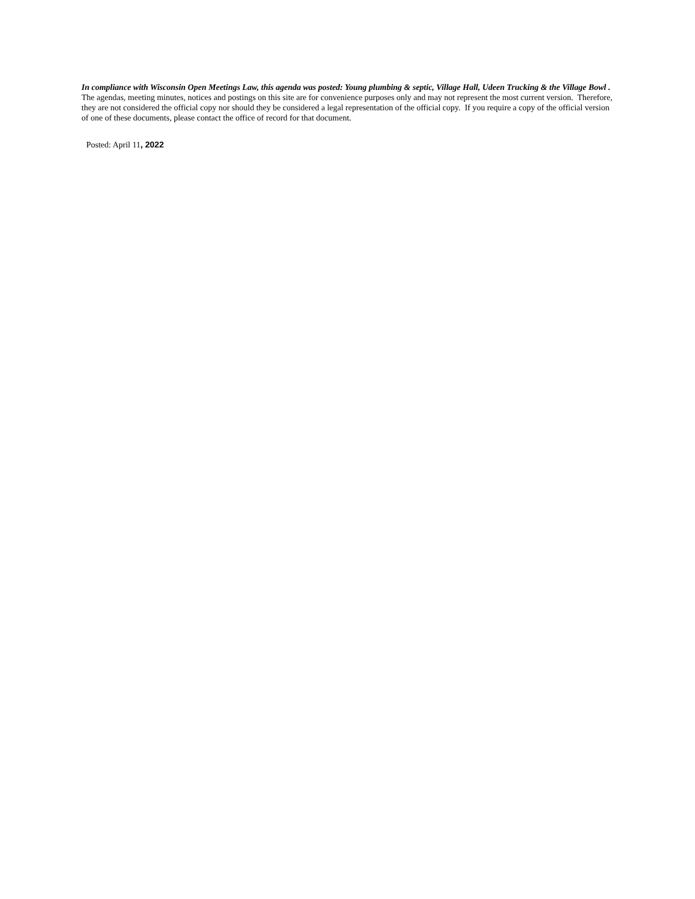In compliance with Wisconsin Open Meetings Law, this agenda was posted: Young plumbing & septic, Village Hall, Udeen Trucking & the Village Bowl . The agendas, meeting minutes, notices and postings on this site are for convenience purposes only and may not represent the most current version. Therefore, they are not considered the official copy nor should they be considered a legal representation of the official copy. If you require a copy of the official version of one of these documents, please contact the office of record for that document.
Posted: April 11, 2022